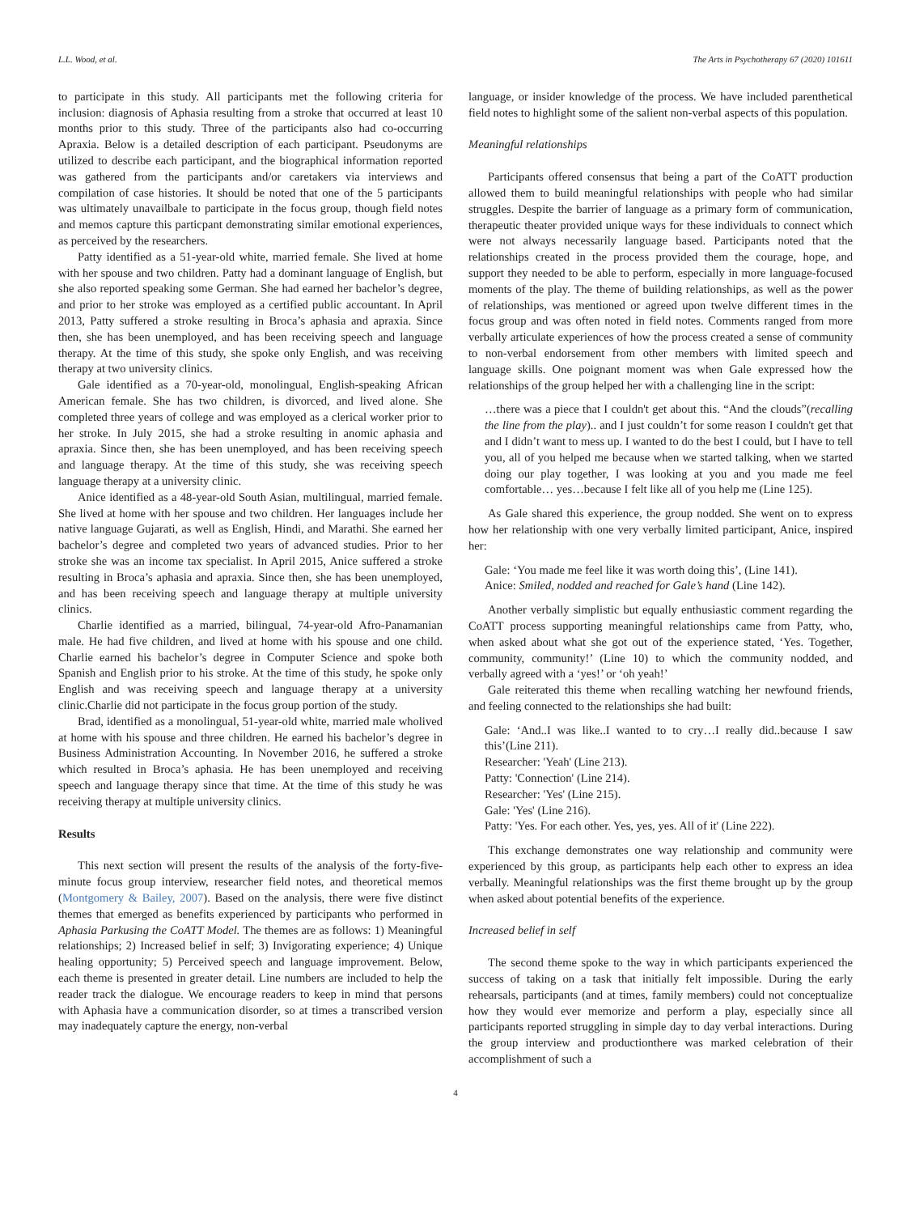L.L. Wood, et al. The Arts in Psychotherapy 67 (2020) 101611
to participate in this study. All participants met the following criteria for inclusion: diagnosis of Aphasia resulting from a stroke that occurred at least 10 months prior to this study. Three of the participants also had co-occurring Apraxia. Below is a detailed description of each participant. Pseudonyms are utilized to describe each participant, and the biographical information reported was gathered from the participants and/or caretakers via interviews and compilation of case histories. It should be noted that one of the 5 participants was ultimately unavailbale to participate in the focus group, though field notes and memos capture this particpant demonstrating similar emotional experiences, as perceived by the researchers.
Patty identified as a 51-year-old white, married female. She lived at home with her spouse and two children. Patty had a dominant language of English, but she also reported speaking some German. She had earned her bachelor’s degree, and prior to her stroke was employed as a certified public accountant. In April 2013, Patty suffered a stroke resulting in Broca’s aphasia and apraxia. Since then, she has been unemployed, and has been receiving speech and language therapy. At the time of this study, she spoke only English, and was receiving therapy at two university clinics.
Gale identified as a 70-year-old, monolingual, English-speaking African American female. She has two children, is divorced, and lived alone. She completed three years of college and was employed as a clerical worker prior to her stroke. In July 2015, she had a stroke resulting in anomic aphasia and apraxia. Since then, she has been unemployed, and has been receiving speech and language therapy. At the time of this study, she was receiving speech language therapy at a university clinic.
Anice identified as a 48-year-old South Asian, multilingual, married female. She lived at home with her spouse and two children. Her languages include her native language Gujarati, as well as English, Hindi, and Marathi. She earned her bachelor’s degree and completed two years of advanced studies. Prior to her stroke she was an income tax specialist. In April 2015, Anice suffered a stroke resulting in Broca’s aphasia and apraxia. Since then, she has been unemployed, and has been receiving speech and language therapy at multiple university clinics.
Charlie identified as a married, bilingual, 74-year-old Afro-Panamanian male. He had five children, and lived at home with his spouse and one child. Charlie earned his bachelor’s degree in Computer Science and spoke both Spanish and English prior to his stroke. At the time of this study, he spoke only English and was receiving speech and language therapy at a university clinic.Charlie did not participate in the focus group portion of the study.
Brad, identified as a monolingual, 51-year-old white, married male wholived at home with his spouse and three children. He earned his bachelor’s degree in Business Administration Accounting. In November 2016, he suffered a stroke which resulted in Broca’s aphasia. He has been unemployed and receiving speech and language therapy since that time. At the time of this study he was receiving therapy at multiple university clinics.
Results
This next section will present the results of the analysis of the forty-five-minute focus group interview, researcher field notes, and theoretical memos (Montgomery & Bailey, 2007). Based on the analysis, there were five distinct themes that emerged as benefits experienced by participants who performed in Aphasia Parkusing the CoATT Model. The themes are as follows: 1) Meaningful relationships; 2) Increased belief in self; 3) Invigorating experience; 4) Unique healing opportunity; 5) Perceived speech and language improvement. Below, each theme is presented in greater detail. Line numbers are included to help the reader track the dialogue. We encourage readers to keep in mind that persons with Aphasia have a communication disorder, so at times a transcribed version may inadequately capture the energy, non-verbal
language, or insider knowledge of the process. We have included parenthetical field notes to highlight some of the salient non-verbal aspects of this population.
Meaningful relationships
Participants offered consensus that being a part of the CoATT production allowed them to build meaningful relationships with people who had similar struggles. Despite the barrier of language as a primary form of communication, therapeutic theater provided unique ways for these individuals to connect which were not always necessarily language based. Participants noted that the relationships created in the process provided them the courage, hope, and support they needed to be able to perform, especially in more language-focused moments of the play. The theme of building relationships, as well as the power of relationships, was mentioned or agreed upon twelve different times in the focus group and was often noted in field notes. Comments ranged from more verbally articulate experiences of how the process created a sense of community to non-verbal endorsement from other members with limited speech and language skills. One poignant moment was when Gale expressed how the relationships of the group helped her with a challenging line in the script:
…there was a piece that I couldn't get about this. “And the clouds”(recalling the line from the play).. and I just couldn’t for some reason I couldn't get that and I didn’t want to mess up. I wanted to do the best I could, but I have to tell you, all of you helped me because when we started talking, when we started doing our play together, I was looking at you and you made me feel comfortable… yes…because I felt like all of you help me (Line 125).
As Gale shared this experience, the group nodded. She went on to express how her relationship with one very verbally limited participant, Anice, inspired her:
Gale: ‘You made me feel like it was worth doing this’, (Line 141).
Anice: Smiled, nodded and reached for Gale’s hand (Line 142).
Another verbally simplistic but equally enthusiastic comment regarding the CoATT process supporting meaningful relationships came from Patty, who, when asked about what she got out of the experience stated, ‘Yes. Together, community, community!’ (Line 10) to which the community nodded, and verbally agreed with a ‘yes!’ or ‘oh yeah!’
Gale reiterated this theme when recalling watching her newfound friends, and feeling connected to the relationships she had built:
Gale: ‘And..I was like..I wanted to to cry…I really did..because I saw this’(Line 211).
Researcher: 'Yeah' (Line 213).
Patty: 'Connection' (Line 214).
Researcher: 'Yes' (Line 215).
Gale: 'Yes' (Line 216).
Patty: 'Yes. For each other. Yes, yes, yes. All of it' (Line 222).
This exchange demonstrates one way relationship and community were experienced by this group, as participants help each other to express an idea verbally. Meaningful relationships was the first theme brought up by the group when asked about potential benefits of the experience.
Increased belief in self
The second theme spoke to the way in which participants experienced the success of taking on a task that initially felt impossible. During the early rehearsals, participants (and at times, family members) could not conceptualize how they would ever memorize and perform a play, especially since all participants reported struggling in simple day to day verbal interactions. During the group interview and productionthere was marked celebration of their accomplishment of such a
4